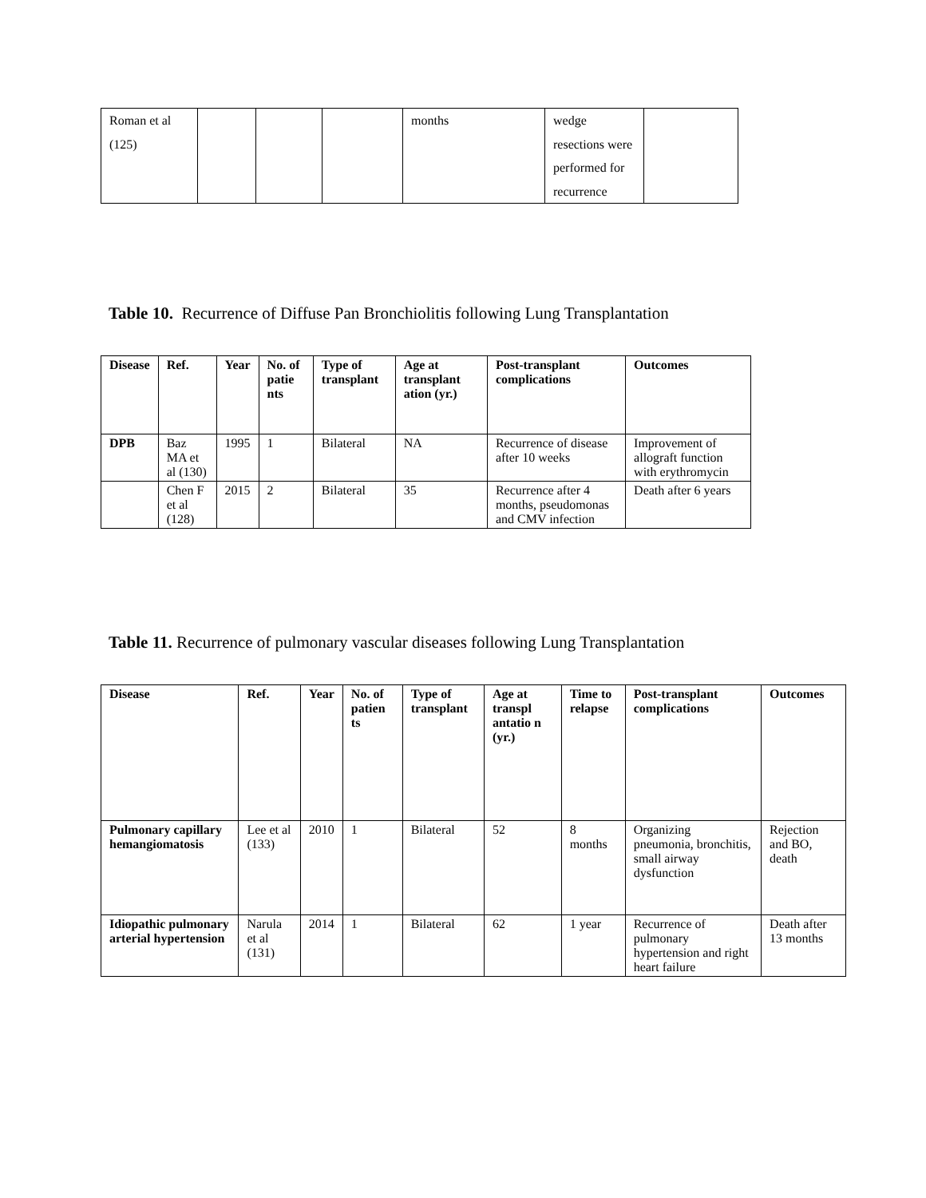| Roman et al (125) | | | | months | wedge resections were performed for recurrence | |
Table 10. Recurrence of Diffuse Pan Bronchiolitis following Lung Transplantation
| Disease | Ref. | Year | No. of patie nts | Type of transplant | Age at transplant ation (yr.) | Post-transplant complications | Outcomes |
| --- | --- | --- | --- | --- | --- | --- | --- |
| DPB | Baz MA et al (130) | 1995 | 1 | Bilateral | NA | Recurrence of disease after 10 weeks | Improvement of allograft function with erythromycin |
| | Chen F et al (128) | 2015 | 2 | Bilateral | 35 | Recurrence after 4 months, pseudomonas and CMV infection | Death after 6 years |
Table 11. Recurrence of pulmonary vascular diseases following Lung Transplantation
| Disease | Ref. | Year | No. of patien ts | Type of transplant | Age at transpl antatio n (yr.) | Time to relapse | Post-transplant complications | Outcomes |
| --- | --- | --- | --- | --- | --- | --- | --- | --- |
| Pulmonary capillary hemangiomatosis | Lee et al (133) | 2010 | 1 | Bilateral | 52 | 8 months | Organizing pneumonia, bronchitis, small airway dysfunction | Rejection and BO, death |
| Idiopathic pulmonary arterial hypertension | Narula et al (131) | 2014 | 1 | Bilateral | 62 | 1 year | Recurrence of pulmonary hypertension and right heart failure | Death after 13 months |